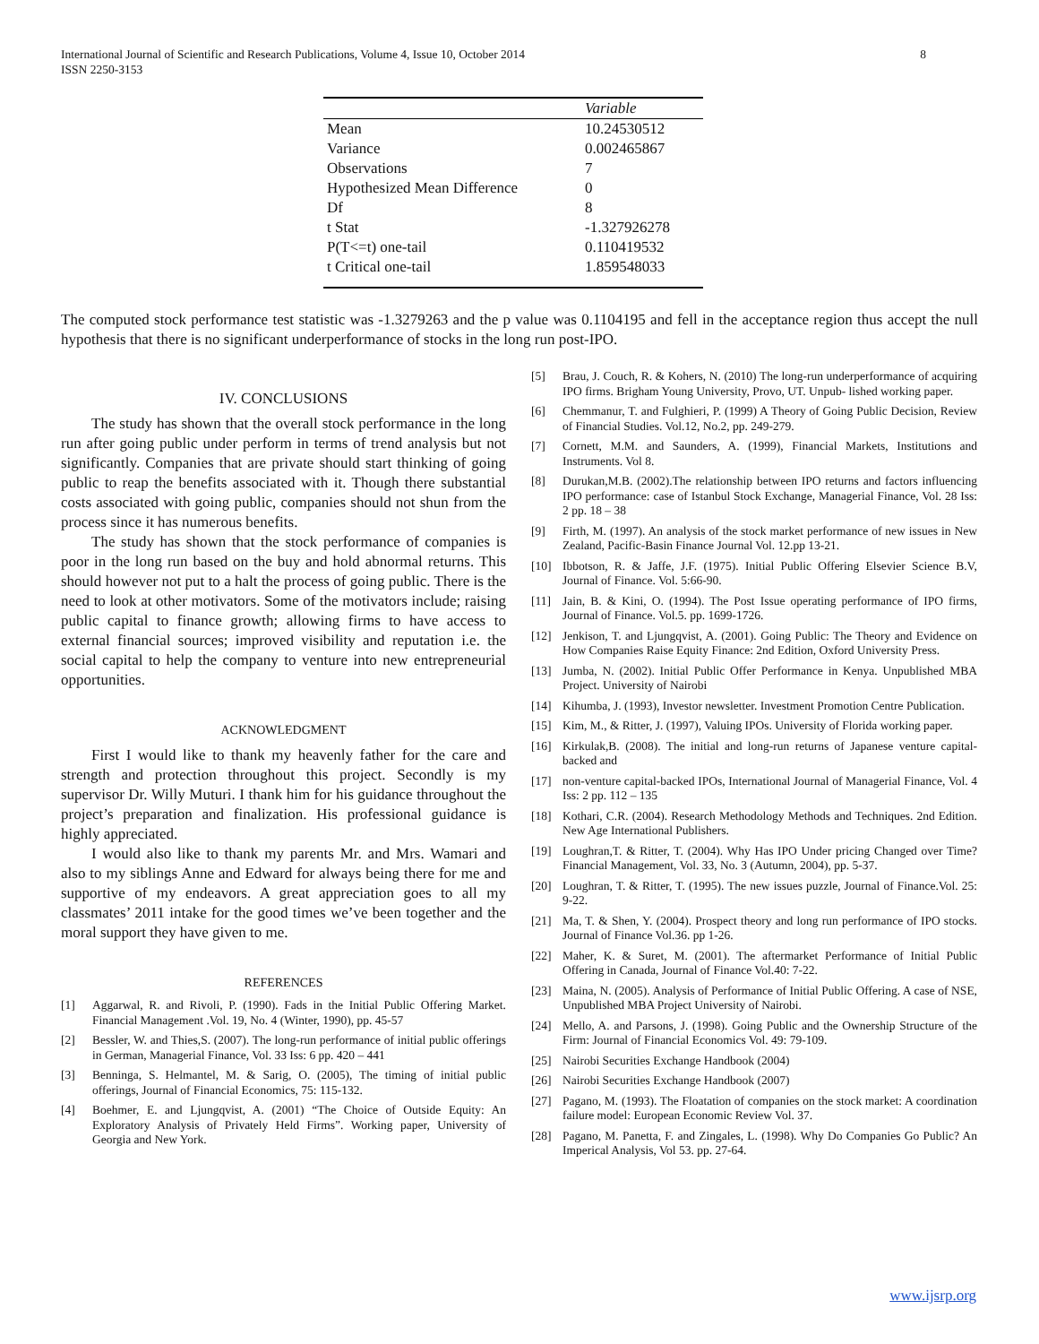International Journal of Scientific and Research Publications, Volume 4, Issue 10, October 2014
ISSN 2250-3153
8
| | Variable |
| --- | --- |
| Mean | 10.24530512 |
| Variance | 0.002465867 |
| Observations | 7 |
| Hypothesized Mean Difference | 0 |
| Df | 8 |
| t Stat | -1.327926278 |
| P(T<=t) one-tail | 0.110419532 |
| t Critical one-tail | 1.859548033 |
The computed stock performance test statistic was -1.3279263 and the p value was 0.1104195 and fell in the acceptance region thus accept the null hypothesis that there is no significant underperformance of stocks in the long run post-IPO.
IV. CONCLUSIONS
The study has shown that the overall stock performance in the long run after going public under perform in terms of trend analysis but not significantly. Companies that are private should start thinking of going public to reap the benefits associated with it. Though there substantial costs associated with going public, companies should not shun from the process since it has numerous benefits.
The study has shown that the stock performance of companies is poor in the long run based on the buy and hold abnormal returns. This should however not put to a halt the process of going public. There is the need to look at other motivators. Some of the motivators include; raising public capital to finance growth; allowing firms to have access to external financial sources; improved visibility and reputation i.e. the social capital to help the company to venture into new entrepreneurial opportunities.
ACKNOWLEDGMENT
First I would like to thank my heavenly father for the care and strength and protection throughout this project. Secondly is my supervisor Dr. Willy Muturi. I thank him for his guidance throughout the project’s preparation and finalization. His professional guidance is highly appreciated.
I would also like to thank my parents Mr. and Mrs. Wamari and also to my siblings Anne and Edward for always being there for me and supportive of my endeavors. A great appreciation goes to all my classmates’ 2011 intake for the good times we’ve been together and the moral support they have given to me.
REFERENCES
[1] Aggarwal, R. and Rivoli, P. (1990). Fads in the Initial Public Offering Market. Financial Management .Vol. 19, No. 4 (Winter, 1990), pp. 45-57
[2] Bessler, W. and Thies,S. (2007). The long-run performance of initial public offerings in German, Managerial Finance, Vol. 33 Iss: 6 pp. 420 – 441
[3] Benninga, S. Helmantel, M. & Sarig, O. (2005), The timing of initial public offerings, Journal of Financial Economics, 75: 115-132.
[4] Boehmer, E. and Ljungqvist, A. (2001) “The Choice of Outside Equity: An Exploratory Analysis of Privately Held Firms”. Working paper, University of Georgia and New York.
[5] Brau, J. Couch, R. & Kohers, N. (2010) The long-run underperformance of acquiring IPO firms. Brigham Young University, Provo, UT. Unpub- lished working paper.
[6] Chemmanur, T. and Fulghieri, P. (1999) A Theory of Going Public Decision, Review of Financial Studies. Vol.12, No.2, pp. 249-279.
[7] Cornett, M.M. and Saunders, A. (1999), Financial Markets, Institutions and Instruments. Vol 8.
[8] Durukan,M.B. (2002).The relationship between IPO returns and factors influencing IPO performance: case of Istanbul Stock Exchange, Managerial Finance, Vol. 28 Iss: 2 pp. 18 – 38
[9] Firth, M. (1997). An analysis of the stock market performance of new issues in New Zealand, Pacific-Basin Finance Journal Vol. 12.pp 13-21.
[10] Ibbotson, R. & Jaffe, J.F. (1975). Initial Public Offering Elsevier Science B.V, Journal of Finance. Vol. 5:66-90.
[11] Jain, B. & Kini, O. (1994). The Post Issue operating performance of IPO firms, Journal of Finance. Vol.5. pp. 1699-1726.
[12] Jenkison, T. and Ljungqvist, A. (2001). Going Public: The Theory and Evidence on How Companies Raise Equity Finance: 2nd Edition, Oxford University Press.
[13] Jumba, N. (2002). Initial Public Offer Performance in Kenya. Unpublished MBA Project. University of Nairobi
[14] Kihumba, J. (1993), Investor newsletter. Investment Promotion Centre Publication.
[15] Kim, M., & Ritter, J. (1997), Valuing IPOs. University of Florida working paper.
[16] Kirkulak,B. (2008). The initial and long-run returns of Japanese venture capital-backed and
[17] non-venture capital-backed IPOs, International Journal of Managerial Finance, Vol. 4 Iss: 2 pp. 112 – 135
[18] Kothari, C.R. (2004). Research Methodology Methods and Techniques. 2nd Edition. New Age International Publishers.
[19] Loughran,T. & Ritter, T. (2004). Why Has IPO Under pricing Changed over Time? Financial Management, Vol. 33, No. 3 (Autumn, 2004), pp. 5-37.
[20] Loughran, T. & Ritter, T. (1995). The new issues puzzle, Journal of Finance.Vol. 25: 9-22.
[21] Ma, T. & Shen, Y. (2004). Prospect theory and long run performance of IPO stocks. Journal of Finance Vol.36. pp 1-26.
[22] Maher, K. & Suret, M. (2001). The aftermarket Performance of Initial Public Offering in Canada, Journal of Finance Vol.40: 7-22.
[23] Maina, N. (2005). Analysis of Performance of Initial Public Offering. A case of NSE, Unpublished MBA Project University of Nairobi.
[24] Mello, A. and Parsons, J. (1998). Going Public and the Ownership Structure of the Firm: Journal of Financial Economics Vol. 49: 79-109.
[25] Nairobi Securities Exchange Handbook (2004)
[26] Nairobi Securities Exchange Handbook (2007)
[27] Pagano, M. (1993). The Floatation of companies on the stock market: A coordination failure model: European Economic Review Vol. 37.
[28] Pagano, M. Panetta, F. and Zingales, L. (1998). Why Do Companies Go Public? An Imperical Analysis, Vol 53. pp. 27-64.
www.ijsrp.org